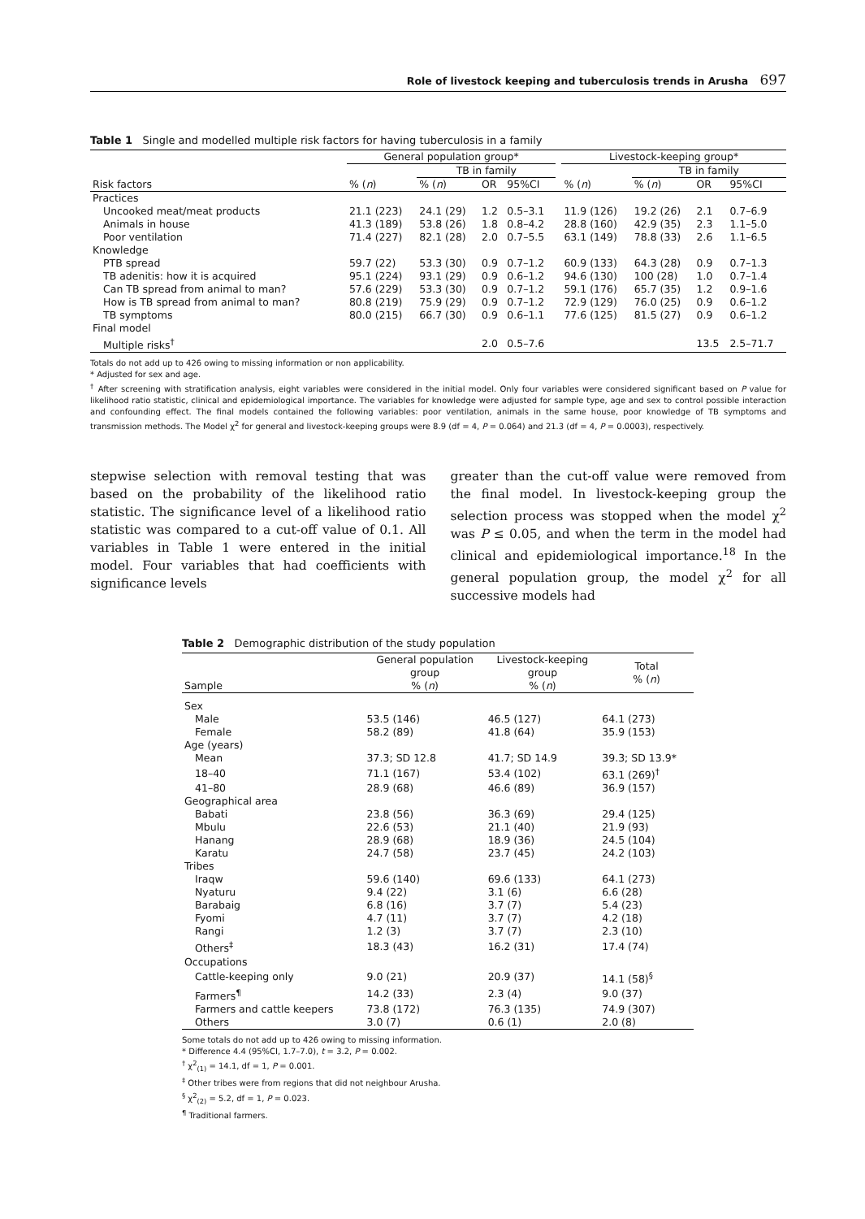Role of livestock keeping and tuberculosis trends in Arusha 697
Table 1 Single and modelled multiple risk factors for having tuberculosis in a family
| | General population group* | | | | | Livestock-keeping group* | | | |
| --- | --- | --- | --- | --- | --- | --- | --- | --- | --- |
| | | TB in family | | | | | TB in family | | |
| Risk factors | % ( n ) | % ( n ) | OR | 95%CI | | % ( n ) | % ( n ) | OR | 95%CI |
| Practices | | | | | | | | | |
| Uncooked meat/meat products | 21.1 (223) | 24.1 (29) | 1.2 | 0.5–3.1 | | 11.9 (126) | 19.2 (26) | 2.1 | 0.7–6.9 |
| Animals in house | 41.3 (189) | 53.8 (26) | 1.8 | 0.8–4.2 | | 28.8 (160) | 42.9 (35) | 2.3 | 1.1–5.0 |
| Poor ventilation | 71.4 (227) | 82.1 (28) | 2.0 | 0.7–5.5 | | 63.1 (149) | 78.8 (33) | 2.6 | 1.1–6.5 |
| Knowledge | | | | | | | | | |
| PTB spread | 59.7 (22) | 53.3 (30) | 0.9 | 0.7–1.2 | | 60.9 (133) | 64.3 (28) | 0.9 | 0.7–1.3 |
| TB adenitis: how it is acquired | 95.1 (224) | 93.1 (29) | 0.9 | 0.6–1.2 | | 94.6 (130) | 100 (28) | 1.0 | 0.7–1.4 |
| Can TB spread from animal to man? | 57.6 (229) | 53.3 (30) | 0.9 | 0.7–1.2 | | 59.1 (176) | 65.7 (35) | 1.2 | 0.9–1.6 |
| How is TB spread from animal to man? | 80.8 (219) | 75.9 (29) | 0.9 | 0.7–1.2 | | 72.9 (129) | 76.0 (25) | 0.9 | 0.6–1.2 |
| TB symptoms | 80.0 (215) | 66.7 (30) | 0.9 | 0.6–1.1 | | 77.6 (125) | 81.5 (27) | 0.9 | 0.6–1.2 |
| Final model | | | | | | | | | |
| Multiple risks<sup>†</sup> | | | 2.0 | 0.5–7.6 | | | | 13.5 | 2.5–71.7 |
Totals do not add up to 426 owing to missing information or non applicability.
* Adjusted for sex and age.
<sup>†</sup> After screening with stratification analysis, eight variables were considered in the initial model. Only four variables were considered significant based on P value for likelihood ratio statistic, clinical and epidemiological importance. The variables for knowledge were adjusted for sample type, age and sex to control possible interaction and confounding effect. The final models contained the following variables: poor ventilation, animals in the same house, poor knowledge of TB symptoms and transmission methods. The Model χ<sup>2</sup> for general and livestock-keeping groups were 8.9 (df = 4, P = 0.064) and 21.3 (df = 4, P = 0.0003), respectively.
stepwise selection with removal testing that was based on the probability of the likelihood ratio statistic. The significance level of a likelihood ratio statistic was compared to a cut-off value of 0.1. All variables in Table 1 were entered in the initial model. Four variables that had coefficients with significance levels
greater than the cut-off value were removed from the final model. In livestock-keeping group the selection process was stopped when the model χ<sup>2</sup> was P ≤ 0.05, and when the term in the model had clinical and epidemiological importance.<sup>18</sup> In the general population group, the model χ<sup>2</sup> for all successive models had
Table 2 Demographic distribution of the study population
| Sample | General population group % ( n ) | Livestock-keeping group % ( n ) | Total % ( n ) |
| --- | --- | --- | --- |
| Sex | | | |
| Male | 53.5 (146) | 46.5 (127) | 64.1 (273) |
| Female | 58.2 (89) | 41.8 (64) | 35.9 (153) |
| Age (years) | | | |
| Mean | 37.3; SD 12.8 | 41.7; SD 14.9 | 39.3; SD 13.9* |
| 18–40 | 71.1 (167) | 53.4 (102) | 63.1 (269)<sup>†</sup> |
| 41–80 | 28.9 (68) | 46.6 (89) | 36.9 (157) |
| Geographical area | | | |
| Babati | 23.8 (56) | 36.3 (69) | 29.4 (125) |
| Mbulu | 22.6 (53) | 21.1 (40) | 21.9 (93) |
| Hanang | 28.9 (68) | 18.9 (36) | 24.5 (104) |
| Karatu | 24.7 (58) | 23.7 (45) | 24.2 (103) |
| Tribes | | | |
| Iraqw | 59.6 (140) | 69.6 (133) | 64.1 (273) |
| Nyaturu | 9.4 (22) | 3.1 (6) | 6.6 (28) |
| Barabaig | 6.8 (16) | 3.7 (7) | 5.4 (23) |
| Fyomi | 4.7 (11) | 3.7 (7) | 4.2 (18) |
| Rangi | 1.2 (3) | 3.7 (7) | 2.3 (10) |
| Others<sup>‡</sup> | 18.3 (43) | 16.2 (31) | 17.4 (74) |
| Occupations | | | |
| Cattle-keeping only | 9.0 (21) | 20.9 (37) | 14.1 (58)<sup>§</sup> |
| Farmers<sup>¶</sup> | 14.2 (33) | 2.3 (4) | 9.0 (37) |
| Farmers and cattle keepers | 73.8 (172) | 76.3 (135) | 74.9 (307) |
| Others | 3.0 (7) | 0.6 (1) | 2.0 (8) |
Some totals do not add up to 426 owing to missing information.
* Difference 4.4 (95%CI, 1.7–7.0), t = 3.2, P = 0.002.
<sup>†</sup> χ<sup>2</sup><sub>(1)</sub> = 14.1, df = 1, P = 0.001.
<sup>‡</sup> Other tribes were from regions that did not neighbour Arusha.
<sup>§</sup> χ<sup>2</sup><sub>(2)</sub> = 5.2, df = 1, P = 0.023.
<sup>¶</sup> Traditional farmers.